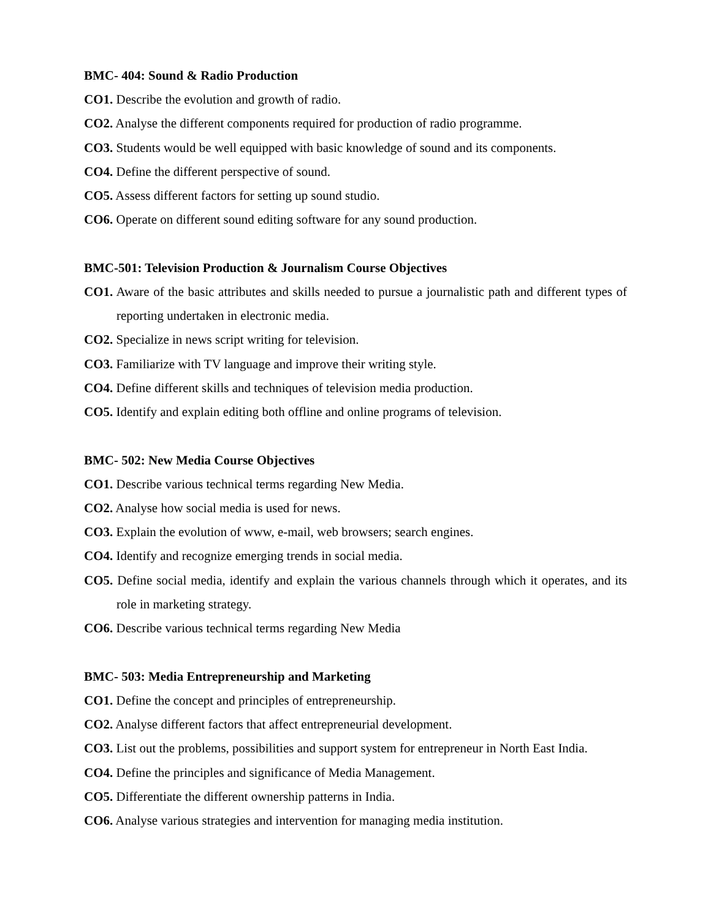BMC- 404: Sound & Radio Production
CO1. Describe the evolution and growth of radio.
CO2. Analyse the different components required for production of radio programme.
CO3. Students would be well equipped with basic knowledge of sound and its components.
CO4. Define the different perspective of sound.
CO5. Assess different factors for setting up sound studio.
CO6. Operate on different sound editing software for any sound production.
BMC-501: Television Production & Journalism Course Objectives
CO1. Aware of the basic attributes and skills needed to pursue a journalistic path and different types of reporting undertaken in electronic media.
CO2. Specialize in news script writing for television.
CO3. Familiarize with TV language and improve their writing style.
CO4. Define different skills and techniques of television media production.
CO5. Identify and explain editing both offline and online programs of television.
BMC- 502: New Media Course Objectives
CO1. Describe various technical terms regarding New Media.
CO2. Analyse how social media is used for news.
CO3. Explain the evolution of www, e-mail, web browsers; search engines.
CO4. Identify and recognize emerging trends in social media.
CO5. Define social media, identify and explain the various channels through which it operates, and its role in marketing strategy.
CO6. Describe various technical terms regarding New Media
BMC- 503: Media Entrepreneurship and Marketing
CO1. Define the concept and principles of entrepreneurship.
CO2. Analyse different factors that affect entrepreneurial development.
CO3. List out the problems, possibilities and support system for entrepreneur in North East India.
CO4. Define the principles and significance of Media Management.
CO5. Differentiate the different ownership patterns in India.
CO6. Analyse various strategies and intervention for managing media institution.